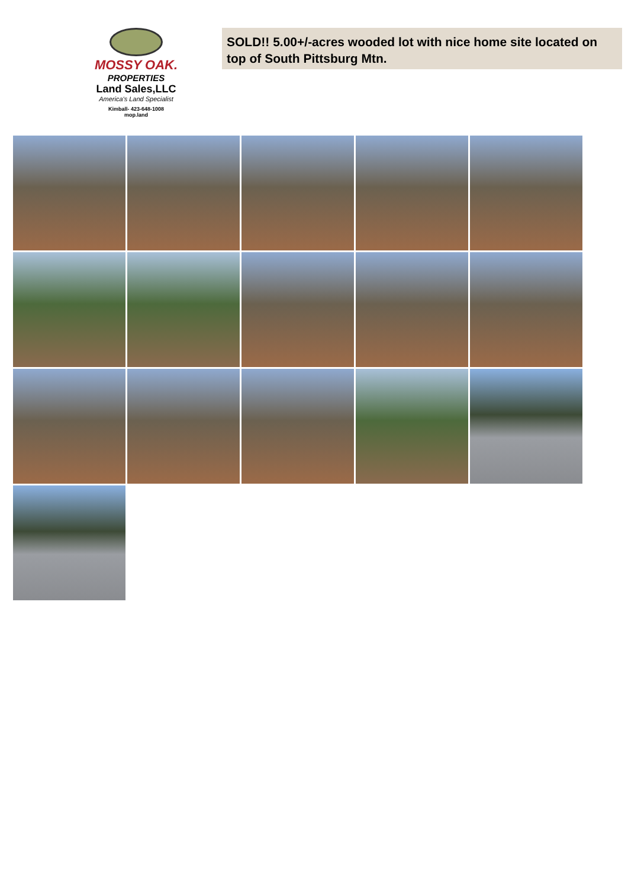MOSSY OAK.
PROPERTIES
Land Sales,LLC
America's Land Specialist
Kimball- 423-648-1008
mop.land
SOLD!! 5.00+/-acres wooded lot with nice home site located on top of South Pittsburg Mtn.